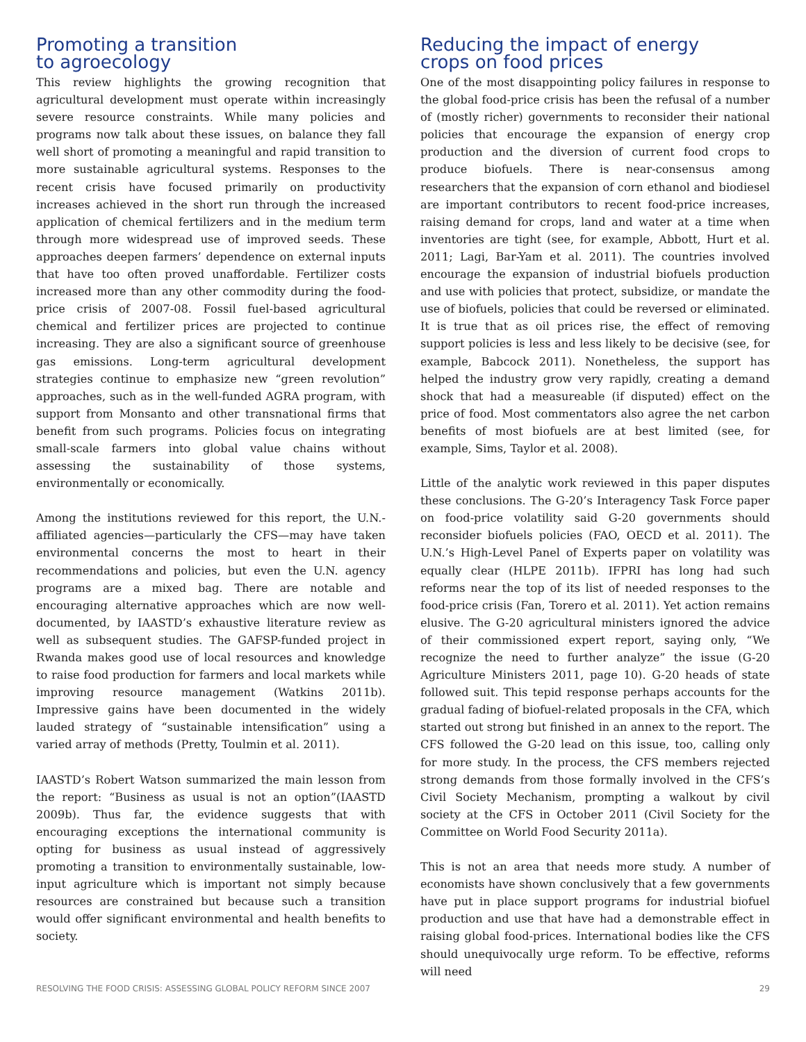Promoting a transition
to agroecology
This review highlights the growing recognition that agricultural development must operate within increasingly severe resource constraints. While many policies and programs now talk about these issues, on balance they fall well short of promoting a meaningful and rapid transition to more sustainable agricultural systems. Responses to the recent crisis have focused primarily on productivity increases achieved in the short run through the increased application of chemical fertilizers and in the medium term through more widespread use of improved seeds. These approaches deepen farmers’ dependence on external inputs that have too often proved unaffordable. Fertilizer costs increased more than any other commodity during the food-price crisis of 2007-08. Fossil fuel-based agricultural chemical and fertilizer prices are projected to continue increasing. They are also a significant source of greenhouse gas emissions. Long-term agricultural development strategies continue to emphasize new “green revolution” approaches, such as in the well-funded AGRA program, with support from Monsanto and other transnational firms that benefit from such programs. Policies focus on integrating small-scale farmers into global value chains without assessing the sustainability of those systems, environmentally or economically.
Among the institutions reviewed for this report, the U.N.-affiliated agencies—particularly the CFS—may have taken environmental concerns the most to heart in their recommendations and policies, but even the U.N. agency programs are a mixed bag. There are notable and encouraging alternative approaches which are now well-documented, by IAASTD’s exhaustive literature review as well as subsequent studies. The GAFSP-funded project in Rwanda makes good use of local resources and knowledge to raise food production for farmers and local markets while improving resource management (Watkins 2011b). Impressive gains have been documented in the widely lauded strategy of “sustainable intensification” using a varied array of methods (Pretty, Toulmin et al. 2011).
IAASTD’s Robert Watson summarized the main lesson from the report: “Business as usual is not an option”(IAASTD 2009b). Thus far, the evidence suggests that with encouraging exceptions the international community is opting for business as usual instead of aggressively promoting a transition to environmentally sustainable, low-input agriculture which is important not simply because resources are constrained but because such a transition would offer significant environmental and health benefits to society.
Reducing the impact of energy
crops on food prices
One of the most disappointing policy failures in response to the global food-price crisis has been the refusal of a number of (mostly richer) governments to reconsider their national policies that encourage the expansion of energy crop production and the diversion of current food crops to produce biofuels. There is near-consensus among researchers that the expansion of corn ethanol and biodiesel are important contributors to recent food-price increases, raising demand for crops, land and water at a time when inventories are tight (see, for example, Abbott, Hurt et al. 2011; Lagi, Bar-Yam et al. 2011). The countries involved encourage the expansion of industrial biofuels production and use with policies that protect, subsidize, or mandate the use of biofuels, policies that could be reversed or eliminated. It is true that as oil prices rise, the effect of removing support policies is less and less likely to be decisive (see, for example, Babcock 2011). Nonetheless, the support has helped the industry grow very rapidly, creating a demand shock that had a measureable (if disputed) effect on the price of food. Most commentators also agree the net carbon benefits of most biofuels are at best limited (see, for example, Sims, Taylor et al. 2008).
Little of the analytic work reviewed in this paper disputes these conclusions. The G-20’s Interagency Task Force paper on food-price volatility said G-20 governments should reconsider biofuels policies (FAO, OECD et al. 2011). The U.N.’s High-Level Panel of Experts paper on volatility was equally clear (HLPE 2011b). IFPRI has long had such reforms near the top of its list of needed responses to the food-price crisis (Fan, Torero et al. 2011). Yet action remains elusive. The G-20 agricultural ministers ignored the advice of their commissioned expert report, saying only, “We recognize the need to further analyze” the issue (G-20 Agriculture Ministers 2011, page 10). G-20 heads of state followed suit. This tepid response perhaps accounts for the gradual fading of biofuel-related proposals in the CFA, which started out strong but finished in an annex to the report. The CFS followed the G-20 lead on this issue, too, calling only for more study. In the process, the CFS members rejected strong demands from those formally involved in the CFS’s Civil Society Mechanism, prompting a walkout by civil society at the CFS in October 2011 (Civil Society for the Committee on World Food Security 2011a).
This is not an area that needs more study. A number of economists have shown conclusively that a few governments have put in place support programs for industrial biofuel production and use that have had a demonstrable effect in raising global food-prices. International bodies like the CFS should unequivocally urge reform. To be effective, reforms will need
RESOLVING THE FOOD CRISIS: ASSESSING GLOBAL POLICY REFORM SINCE 2007 29